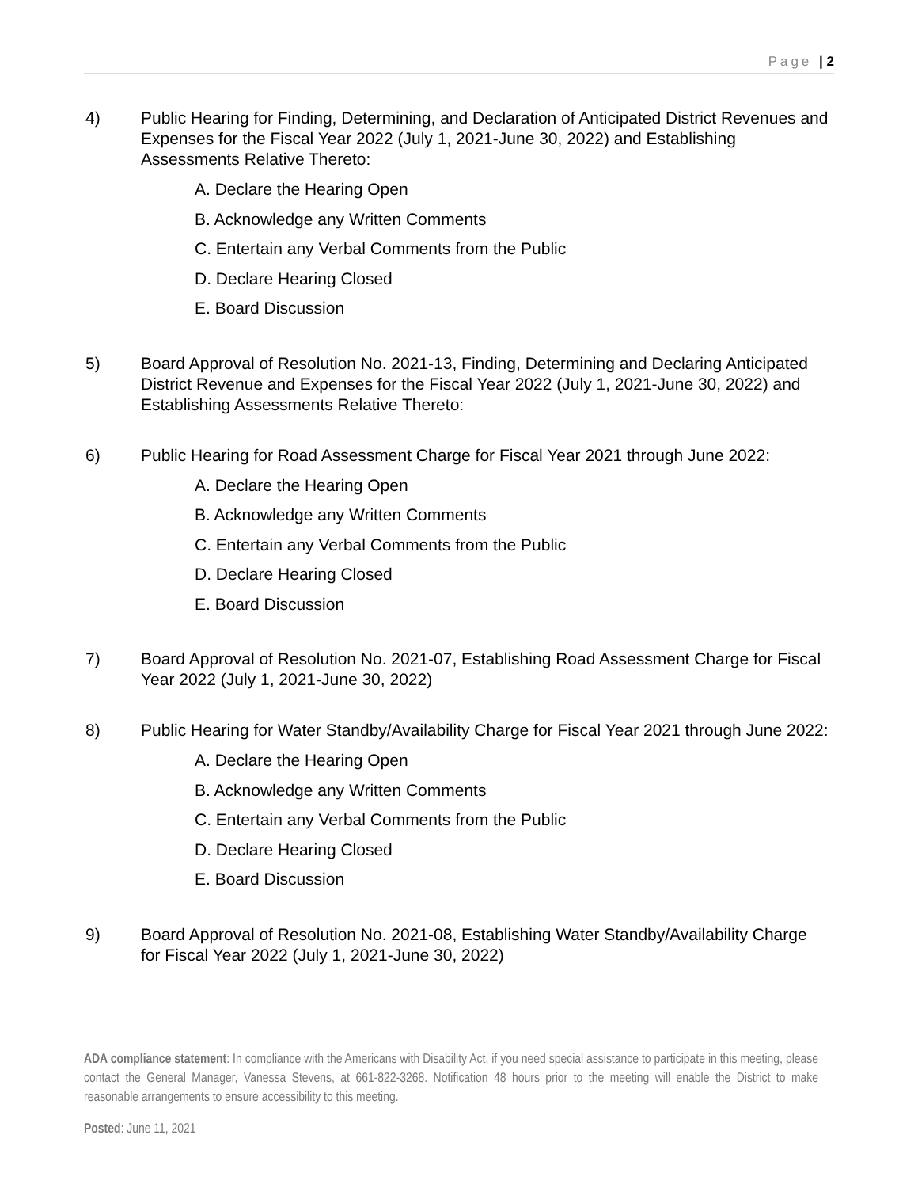Page | 2
4) Public Hearing for Finding, Determining, and Declaration of Anticipated District Revenues and Expenses for the Fiscal Year 2022 (July 1, 2021-June 30, 2022) and Establishing Assessments Relative Thereto:
A. Declare the Hearing Open
B. Acknowledge any Written Comments
C. Entertain any Verbal Comments from the Public
D. Declare Hearing Closed
E. Board Discussion
5) Board Approval of Resolution No. 2021-13, Finding, Determining and Declaring Anticipated District Revenue and Expenses for the Fiscal Year 2022 (July 1, 2021-June 30, 2022) and Establishing Assessments Relative Thereto:
6) Public Hearing for Road Assessment Charge for Fiscal Year 2021 through June 2022:
A. Declare the Hearing Open
B. Acknowledge any Written Comments
C. Entertain any Verbal Comments from the Public
D. Declare Hearing Closed
E. Board Discussion
7) Board Approval of Resolution No. 2021-07, Establishing Road Assessment Charge for Fiscal Year 2022 (July 1, 2021-June 30, 2022)
8) Public Hearing for Water Standby/Availability Charge for Fiscal Year 2021 through June 2022:
A. Declare the Hearing Open
B. Acknowledge any Written Comments
C. Entertain any Verbal Comments from the Public
D. Declare Hearing Closed
E. Board Discussion
9) Board Approval of Resolution No. 2021-08, Establishing Water Standby/Availability Charge for Fiscal Year 2022 (July 1, 2021-June 30, 2022)
ADA compliance statement: In compliance with the Americans with Disability Act, if you need special assistance to participate in this meeting, please contact the General Manager, Vanessa Stevens, at 661-822-3268. Notification 48 hours prior to the meeting will enable the District to make reasonable arrangements to ensure accessibility to this meeting.
Posted: June 11, 2021